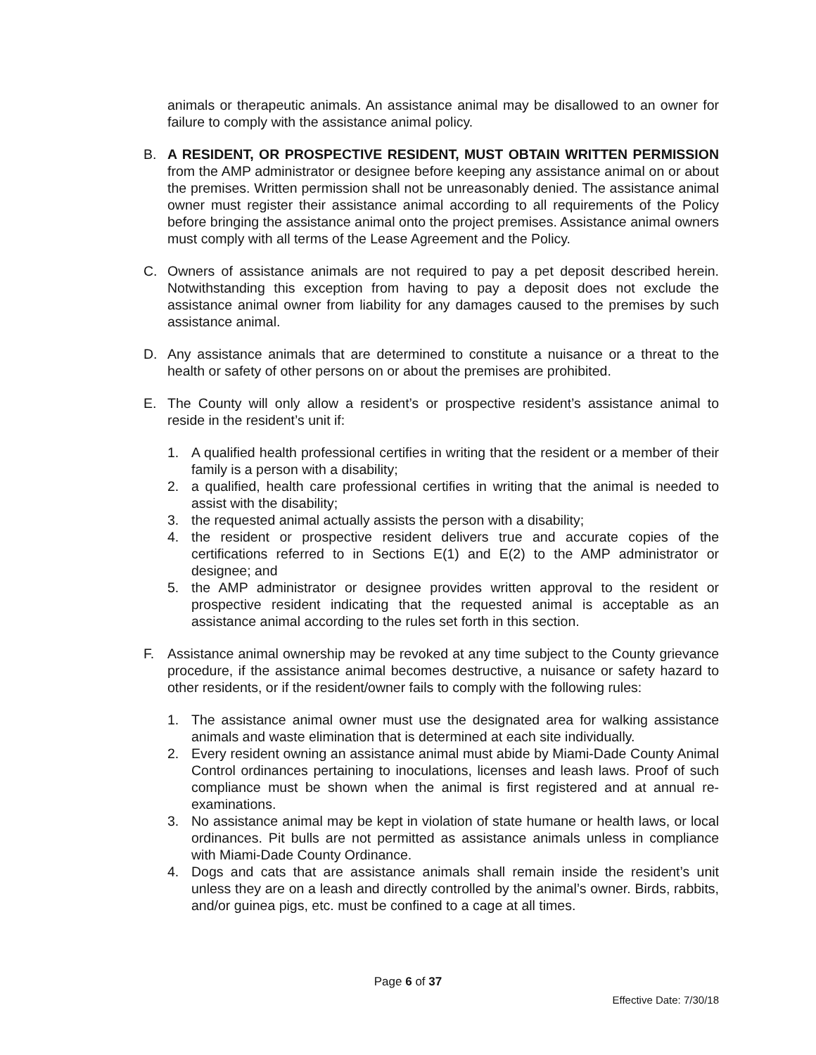animals or therapeutic animals. An assistance animal may be disallowed to an owner for failure to comply with the assistance animal policy.
B. A RESIDENT, OR PROSPECTIVE RESIDENT, MUST OBTAIN WRITTEN PERMISSION from the AMP administrator or designee before keeping any assistance animal on or about the premises. Written permission shall not be unreasonably denied. The assistance animal owner must register their assistance animal according to all requirements of the Policy before bringing the assistance animal onto the project premises. Assistance animal owners must comply with all terms of the Lease Agreement and the Policy.
C. Owners of assistance animals are not required to pay a pet deposit described herein. Notwithstanding this exception from having to pay a deposit does not exclude the assistance animal owner from liability for any damages caused to the premises by such assistance animal.
D. Any assistance animals that are determined to constitute a nuisance or a threat to the health or safety of other persons on or about the premises are prohibited.
E. The County will only allow a resident’s or prospective resident’s assistance animal to reside in the resident’s unit if:
1. A qualified health professional certifies in writing that the resident or a member of their family is a person with a disability;
2. a qualified, health care professional certifies in writing that the animal is needed to assist with the disability;
3. the requested animal actually assists the person with a disability;
4. the resident or prospective resident delivers true and accurate copies of the certifications referred to in Sections E(1) and E(2) to the AMP administrator or designee; and
5. the AMP administrator or designee provides written approval to the resident or prospective resident indicating that the requested animal is acceptable as an assistance animal according to the rules set forth in this section.
F. Assistance animal ownership may be revoked at any time subject to the County grievance procedure, if the assistance animal becomes destructive, a nuisance or safety hazard to other residents, or if the resident/owner fails to comply with the following rules:
1. The assistance animal owner must use the designated area for walking assistance animals and waste elimination that is determined at each site individually.
2. Every resident owning an assistance animal must abide by Miami-Dade County Animal Control ordinances pertaining to inoculations, licenses and leash laws. Proof of such compliance must be shown when the animal is first registered and at annual re-examinations.
3. No assistance animal may be kept in violation of state humane or health laws, or local ordinances. Pit bulls are not permitted as assistance animals unless in compliance with Miami-Dade County Ordinance.
4. Dogs and cats that are assistance animals shall remain inside the resident’s unit unless they are on a leash and directly controlled by the animal’s owner. Birds, rabbits, and/or guinea pigs, etc. must be confined to a cage at all times.
Page 6 of 37
Effective Date: 7/30/18